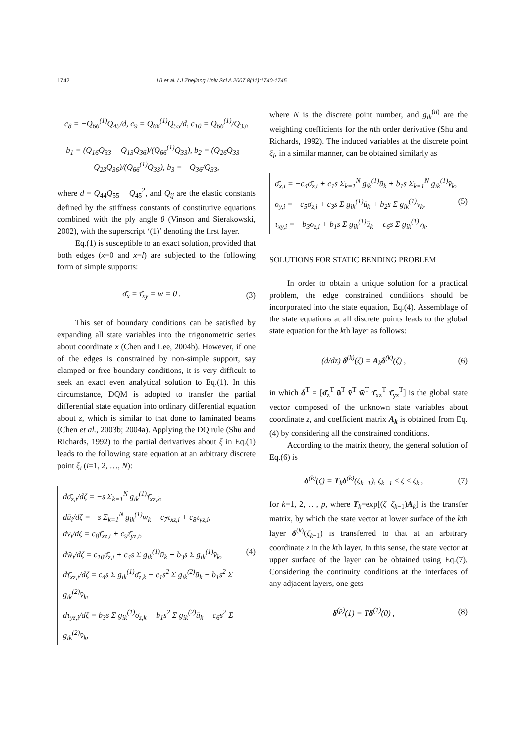1742 Lü et al. / J Zhejiang Univ Sci A 2007 8(11):1740-1745
c<sub>8</sub> = −Q<sub>66</sub><sup>(1)</sup>Q<sub>45</sub>/d, c<sub>9</sub> = Q<sub>66</sub><sup>(1)</sup>Q<sub>55</sub>/d, c<sub>10</sub> = Q<sub>66</sub><sup>(1)</sup>/Q<sub>33</sub>,
b<sub>1</sub> = (Q<sub>16</sub>Q<sub>33</sub> − Q<sub>13</sub>Q<sub>36</sub>)/(Q<sub>66</sub><sup>(1)</sup>Q<sub>33</sub>), b<sub>2</sub> = (Q<sub>26</sub>Q<sub>33</sub> − Q<sub>23</sub>Q<sub>36</sub>)/(Q<sub>66</sub><sup>(1)</sup>Q<sub>33</sub>), b<sub>3</sub> = −Q<sub>36</sub>/Q<sub>33</sub>,
where d = Q<sub>44</sub>Q<sub>55</sub> − Q<sub>45</sub><sup>2</sup>, and Q<sub>ij</sub> are the elastic constants defined by the stiffness constants of constitutive equations combined with the ply angle θ (Vinson and Sierakowski, 2002), with the superscript ‘(1)’ denoting the first layer.
Eq.(1) is susceptible to an exact solution, provided that both edges (x=0 and x=l) are subjected to the following form of simple supports:
σ̄<sub>x</sub> = τ̄<sub>xy</sub> = w̄ = 0 . (3)
This set of boundary conditions can be satisfied by expanding all state variables into the trigonometric series about coordinate x (Chen and Lee, 2004b). However, if one of the edges is constrained by non-simple support, say clamped or free boundary conditions, it is very difficult to seek an exact even analytical solution to Eq.(1). In this circumstance, DQM is adopted to transfer the partial differential state equation into ordinary differential equation about z, which is similar to that done to laminated beams (Chen et al., 2003b; 2004a). Applying the DQ rule (Shu and Richards, 1992) to the partial derivatives about ξ in Eq.(1) leads to the following state equation at an arbitrary discrete point ξ<sub>i</sub> (i=1, 2, …, N):
dσ̄<sub>z,i</sub>/dζ = −s Σ<sub>k=1</sub><sup>N</sup> g<sub>ik</sub><sup>(1)</sup>τ̄<sub>xz,k</sub>,
dū<sub>i</sub>/dζ = −s Σ<sub>k=1</sub><sup>N</sup> g<sub>ik</sub><sup>(1)</sup>w̄<sub>k</sub> + c<sub>7</sub>τ̄<sub>xz,i</sub> + c<sub>8</sub>τ̄<sub>yz,i</sub>,
dv̄<sub>i</sub>/dζ = c<sub>8</sub>τ̄<sub>xz,i</sub> + c<sub>9</sub>τ̄<sub>yz,i</sub>,
dw̄<sub>i</sub>/dζ = c<sub>10</sub>σ̄<sub>z,i</sub> + c<sub>4</sub>s Σ g<sub>ik</sub><sup>(1)</sup>ū<sub>k</sub> + b<sub>3</sub>s Σ g<sub>ik</sub><sup>(1)</sup>v̄<sub>k</sub>, (4)
dτ̄<sub>xz,i</sub>/dζ = c<sub>4</sub>s Σ g<sub>ik</sub><sup>(1)</sup>σ̄<sub>z,k</sub> − c<sub>1</sub>s<sup>2</sup> Σ g<sub>ik</sub><sup>(2)</sup>ū<sub>k</sub> − b<sub>1</sub>s<sup>2</sup> Σ g<sub>ik</sub><sup>(2)</sup>v̄<sub>k</sub>,
dτ̄<sub>yz,i</sub>/dζ = b<sub>3</sub>s Σ g<sub>ik</sub><sup>(1)</sup>σ̄<sub>z,k</sub> − b<sub>1</sub>s<sup>2</sup> Σ g<sub>ik</sub><sup>(2)</sup>ū<sub>k</sub> − c<sub>6</sub>s<sup>2</sup> Σ g<sub>ik</sub><sup>(2)</sup>v̄<sub>k</sub>,
where N is the discrete point number, and g<sub>ik</sub><sup>(n)</sup> are the weighting coefficients for the nth order derivative (Shu and Richards, 1992). The induced variables at the discrete point ξ<sub>i</sub>, in a similar manner, can be obtained similarly as
σ̄<sub>x,i</sub> = −c<sub>4</sub>σ̄<sub>z,i</sub> + c<sub>1</sub>s Σ<sub>k=1</sub><sup>N</sup> g<sub>ik</sub><sup>(1)</sup>ū<sub>k</sub> + b<sub>1</sub>s Σ<sub>k=1</sub><sup>N</sup> g<sub>ik</sub><sup>(1)</sup>v̄<sub>k</sub>,
σ̄<sub>y,i</sub> = −c<sub>5</sub>σ̄<sub>z,i</sub> + c<sub>3</sub>s Σ g<sub>ik</sub><sup>(1)</sup>ū<sub>k</sub> + b<sub>2</sub>s Σ g<sub>ik</sub><sup>(1)</sup>v̄<sub>k</sub>, (5)
τ̄<sub>xy,i</sub> = −b<sub>3</sub>σ̄<sub>z,i</sub> + b<sub>1</sub>s Σ g<sub>ik</sub><sup>(1)</sup>ū<sub>k</sub> + c<sub>6</sub>s Σ g<sub>ik</sub><sup>(1)</sup>v̄<sub>k</sub>.
SOLUTIONS FOR STATIC BENDING PROBLEM
In order to obtain a unique solution for a practical problem, the edge constrained conditions should be incorporated into the state equation, Eq.(4). Assemblage of the state equations at all discrete points leads to the global state equation for the kth layer as follows:
(d/dz) δ<sup>(k)</sup>(ζ) = A<sub>k</sub>δ<sup>(k)</sup>(ζ) , (6)
in which δ<sup>T</sup> = [σ̄<sub>z</sub><sup>T</sup> ū<sup>T</sup> v̄<sup>T</sup> w̄<sup>T</sup> τ̄<sub>xz</sub><sup>T</sup> τ̄<sub>yz</sub><sup>T</sup>] is the global state vector composed of the unknown state variables about coordinate z, and coefficient matrix A<sub>k</sub> is obtained from Eq.(4) by considering all the constrained conditions.
According to the matrix theory, the general solution of Eq.(6) is
δ<sup>(k)</sup>(ζ) = T<sub>k</sub>δ<sup>(k)</sup>(ζ<sub>k−1</sub>), ζ<sub>k−1</sub> ≤ ζ ≤ ζ<sub>k</sub> , (7)
for k=1, 2, …, p, where T<sub>k</sub>=exp[(ζ−ζ<sub>k−1</sub>)A<sub>k</sub>] is the transfer matrix, by which the state vector at lower surface of the kth layer δ<sup>(k)</sup>(ζ<sub>k−1</sub>) is transferred to that at an arbitrary coordinate z in the kth layer. In this sense, the state vector at upper surface of the layer can be obtained using Eq.(7). Considering the continuity conditions at the interfaces of any adjacent layers, one gets
δ<sup>(p)</sup>(1) = Tδ<sup>(1)</sup>(0) , (8)